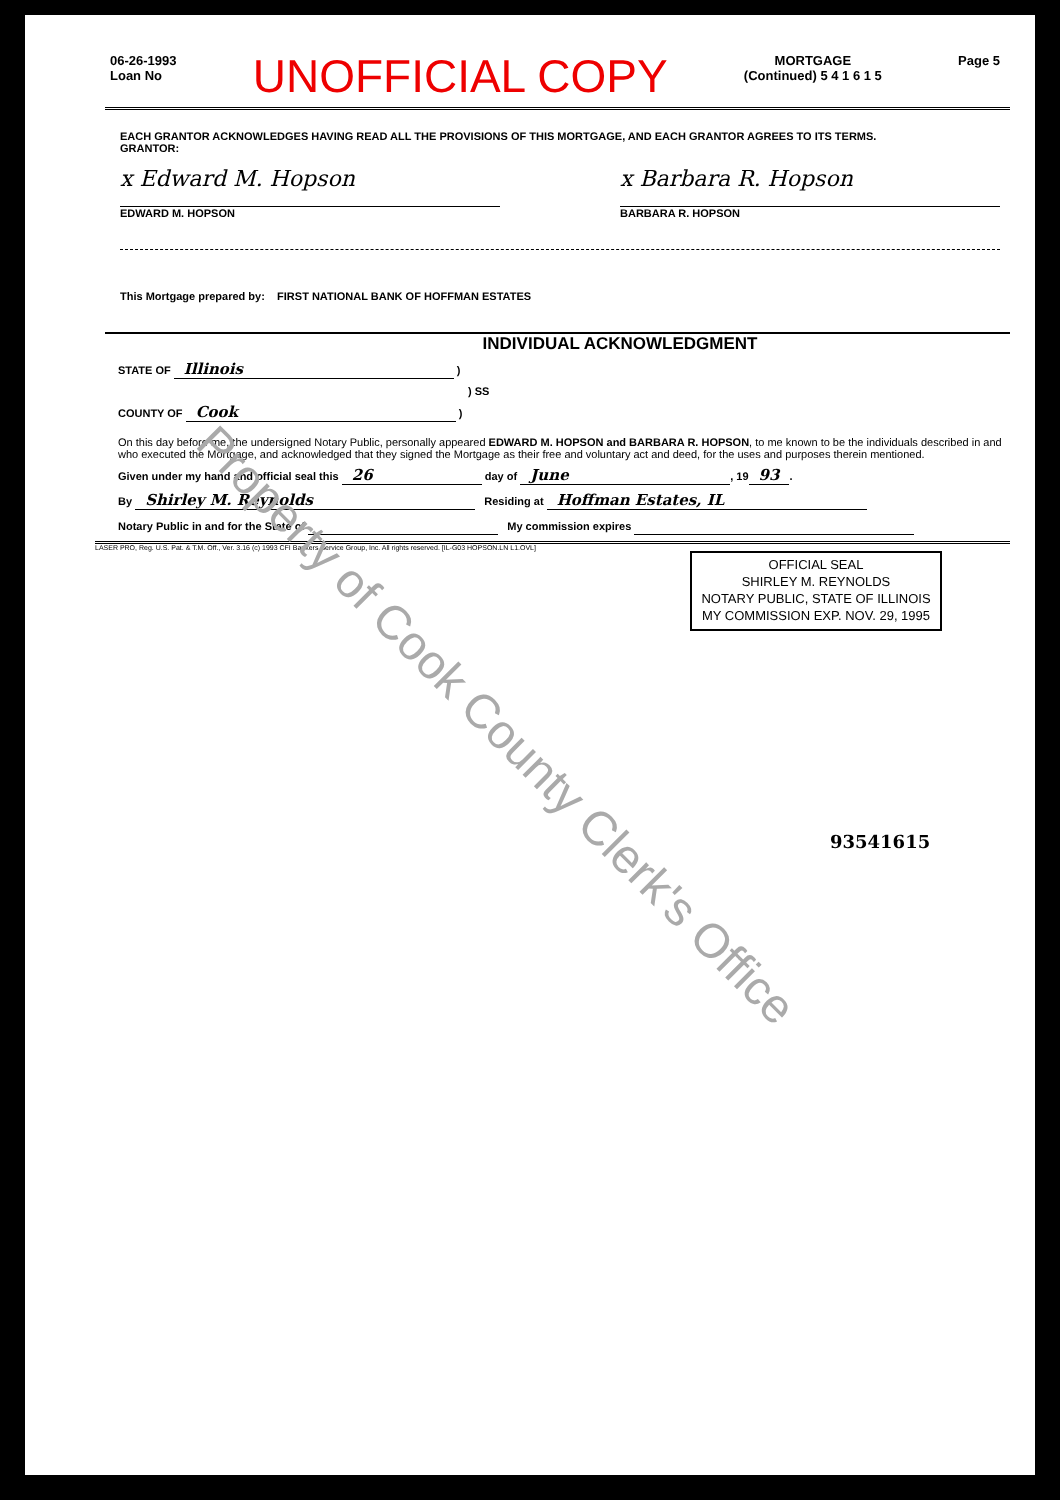06-26-1993
Loan No
UNOFFICIAL COPY
MORTGAGE
(Continued) 5 4 1 6 1 5
Page 5
EACH GRANTOR ACKNOWLEDGES HAVING READ ALL THE PROVISIONS OF THIS MORTGAGE, AND EACH GRANTOR AGREES TO ITS TERMS.
GRANTOR:
x Edward M. Hopson
EDWARD M. HOPSON
x Barbara R. Hopson
BARBARA R. HOPSON
This Mortgage prepared by: FIRST NATIONAL BANK OF HOFFMAN ESTATES
INDIVIDUAL ACKNOWLEDGMENT
STATE OF Illinois )
) SS
COUNTY OF Cook )
On this day before me, the undersigned Notary Public, personally appeared EDWARD M. HOPSON and BARBARA R. HOPSON, to me known to be the individuals described in and who executed the Mortgage, and acknowledged that they signed the Mortgage as their free and voluntary act and deed, for the uses and purposes therein mentioned.
Given under my hand and official seal this 26 day of June, 19 93.
By Shirley M. Reynolds Residing at Hoffman Estates, IL
Notary Public in and for the State of My commission expires
LASER PRO, Reg. U.S. Pat. & T.M. Off., Ver. 3.16 (c) 1993 CFI Bankers Service Group, Inc. All rights reserved. [IL-G03 HOPSON.LN L1.OVL]
OFFICIAL SEAL
SHIRLEY M. REYNOLDS
NOTARY PUBLIC, STATE OF ILLINOIS
MY COMMISSION EXP. NOV. 29, 1995
93541615
Property of Cook County Clerk's Office